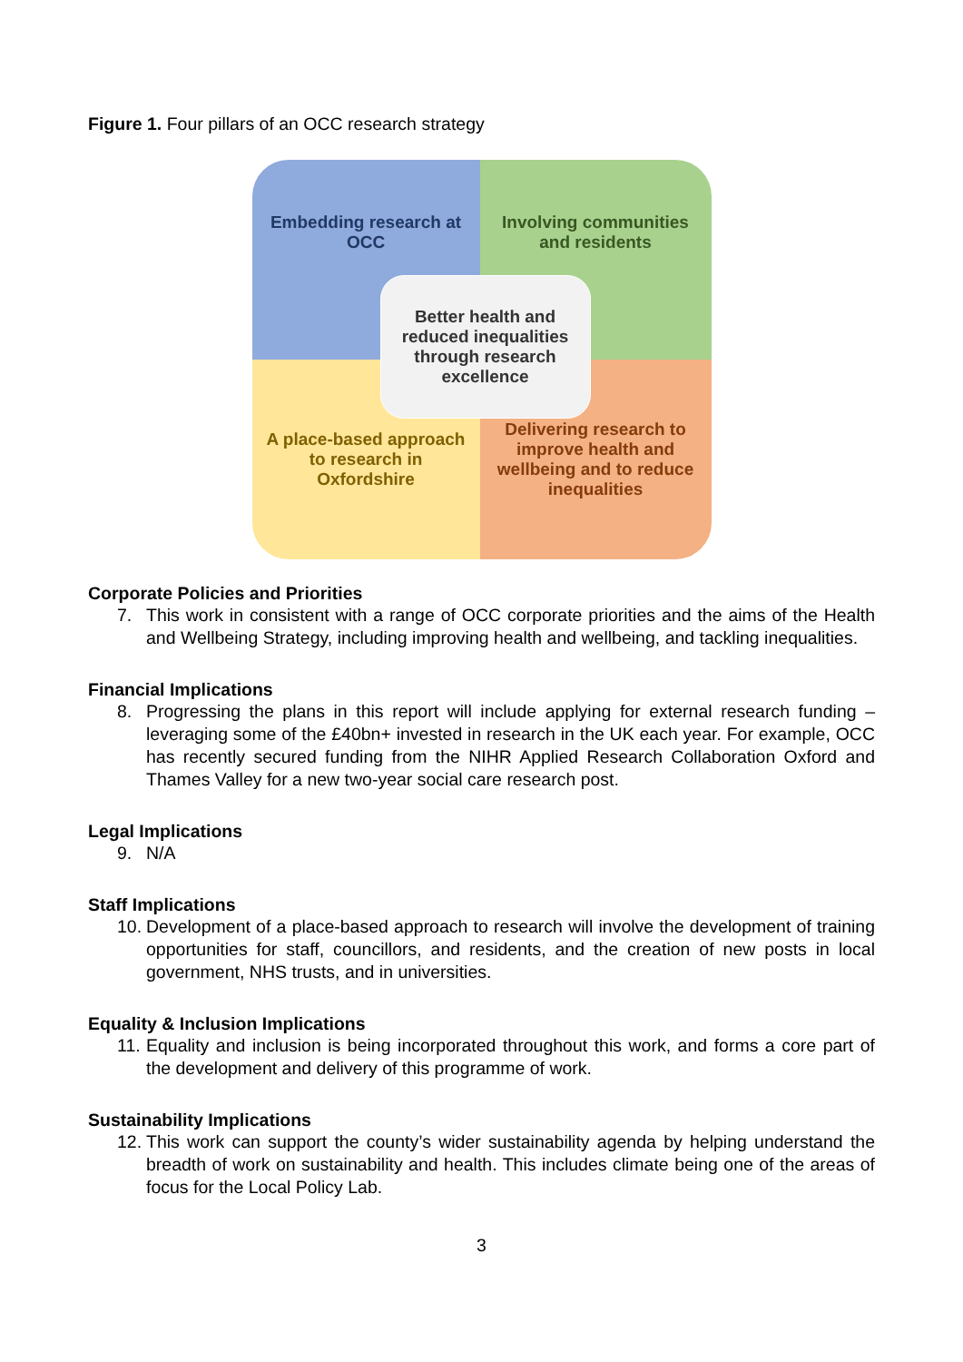Figure 1. Four pillars of an OCC research strategy
Embedding research at OCC
Involving communities and residents
A place-based approach to research in Oxfordshire
Delivering research to improve health and wellbeing and to reduce inequalities
Better health and reduced inequalities through research excellence
Corporate Policies and Priorities
7. This work in consistent with a range of OCC corporate priorities and the aims of the Health and Wellbeing Strategy, including improving health and wellbeing, and tackling inequalities.
Financial Implications
8. Progressing the plans in this report will include applying for external research funding – leveraging some of the £40bn+ invested in research in the UK each year. For example, OCC has recently secured funding from the NIHR Applied Research Collaboration Oxford and Thames Valley for a new two-year social care research post.
Legal Implications
9. N/A
Staff Implications
10. Development of a place-based approach to research will involve the development of training opportunities for staff, councillors, and residents, and the creation of new posts in local government, NHS trusts, and in universities.
Equality & Inclusion Implications
11. Equality and inclusion is being incorporated throughout this work, and forms a core part of the development and delivery of this programme of work.
Sustainability Implications
12. This work can support the county’s wider sustainability agenda by helping understand the breadth of work on sustainability and health. This includes climate being one of the areas of focus for the Local Policy Lab.
3